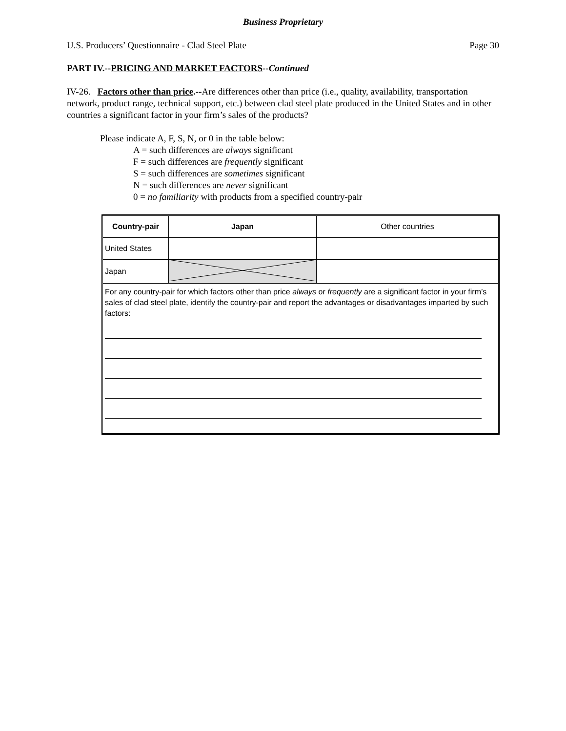Business Proprietary
U.S. Producers’ Questionnaire - Clad Steel Plate Page 30
PART IV.--PRICING AND MARKET FACTORS--Continued
IV-26. Factors other than price.--Are differences other than price (i.e., quality, availability, transportation network, product range, technical support, etc.) between clad steel plate produced in the United States and in other countries a significant factor in your firm’s sales of the products?
Please indicate A, F, S, N, or 0 in the table below:
A = such differences are always significant
F = such differences are frequently significant
S = such differences are sometimes significant
N = such differences are never significant
0 = no familiarity with products from a specified country-pair
| Country-pair | Japan | Other countries |
| United States | | |
| Japan | | |
| For any country-pair for which factors other than price always or frequently are a significant factor in your firm’s sales of clad steel plate, identify the country-pair and report the advantages or disadvantages imparted by such factors: | | |